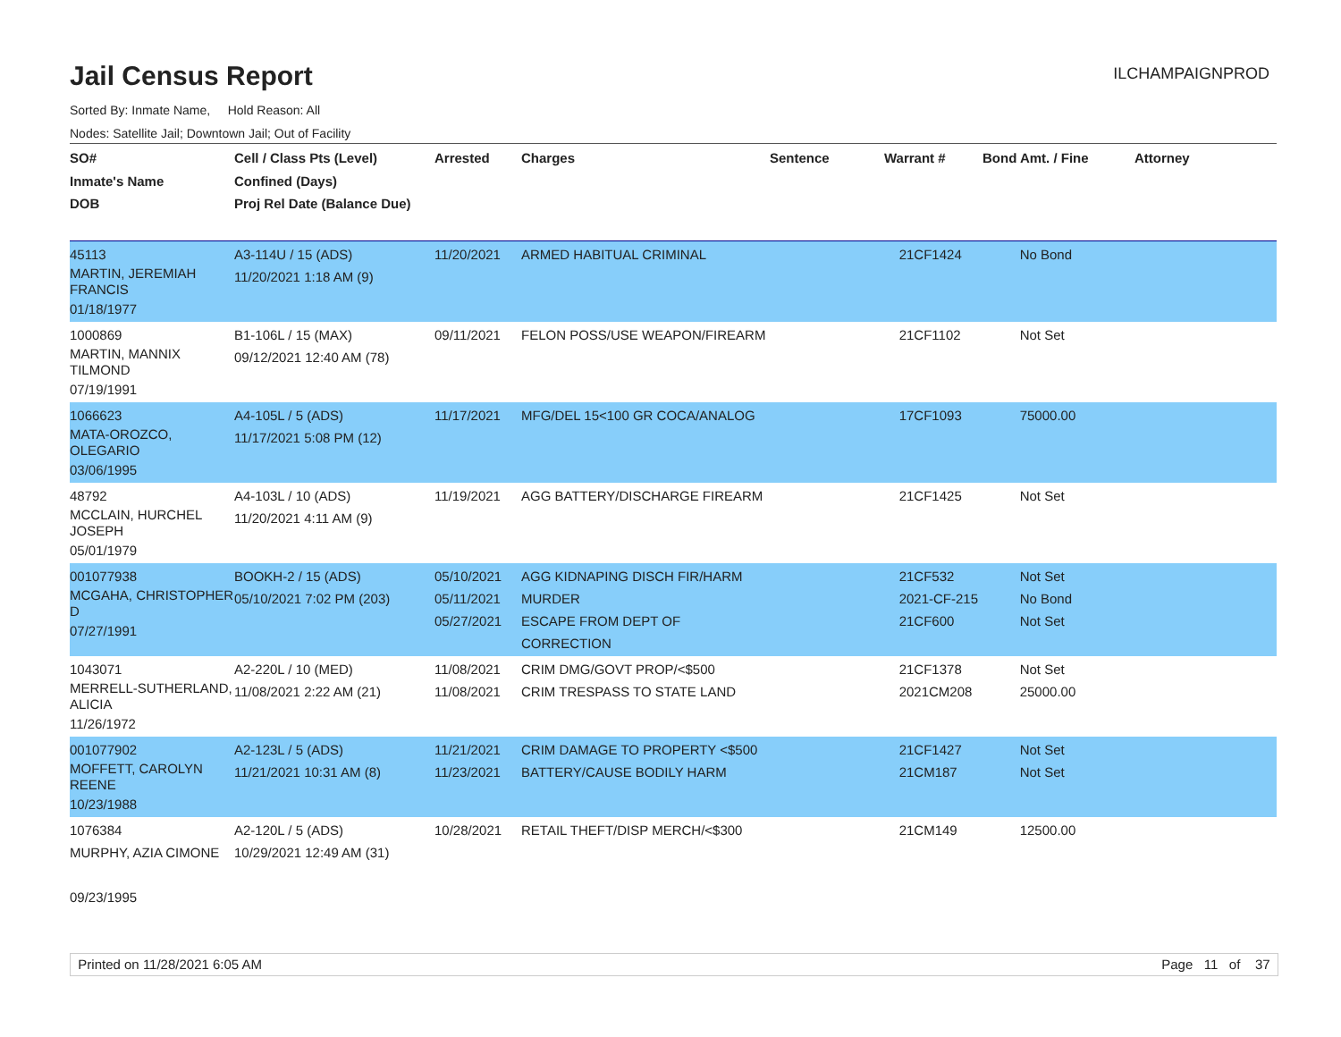Jail Census Report
ILCHAMPAIGNPROD
Sorted By: Inmate Name, Hold Reason: All
Nodes: Satellite Jail; Downtown Jail; Out of Facility
| SO# Inmate's Name DOB | Cell / Class Pts (Level) Confined (Days) Proj Rel Date (Balance Due) | Arrested | Charges | Sentence | Warrant # | Bond Amt. / Fine | Attorney |
| --- | --- | --- | --- | --- | --- | --- | --- |
| 45113 MARTIN, JEREMIAH FRANCIS 01/18/1977 | A3-114U / 15 (ADS) 11/20/2021 1:18 AM (9) | 11/20/2021 | ARMED HABITUAL CRIMINAL | | 21CF1424 | No Bond | |
| 1000869 MARTIN, MANNIX TILMOND 07/19/1991 | B1-106L / 15 (MAX) 09/12/2021 12:40 AM (78) | 09/11/2021 | FELON POSS/USE WEAPON/FIREARM | | 21CF1102 | Not Set | |
| 1066623 MATA-OROZCO, OLEGARIO 03/06/1995 | A4-105L / 5 (ADS) 11/17/2021 5:08 PM (12) | 11/17/2021 | MFG/DEL 15<100 GR COCA/ANALOG | | 17CF1093 | 75000.00 | |
| 48792 MCCLAIN, HURCHEL JOSEPH 05/01/1979 | A4-103L / 10 (ADS) 11/20/2021 4:11 AM (9) | 11/19/2021 | AGG BATTERY/DISCHARGE FIREARM | | 21CF1425 | Not Set | |
| 001077938 MCGAHA, CHRISTOPHER D 07/27/1991 | BOOKH-2 / 15 (ADS) 05/10/2021 7:02 PM (203) | 05/10/2021 05/11/2021 05/27/2021 | AGG KIDNAPING DISCH FIR/HARM MURDER ESCAPE FROM DEPT OF CORRECTION | | 21CF532 2021-CF-215 21CF600 | Not Set No Bond Not Set | |
| 1043071 MERRELL-SUTHERLAND, ALICIA 11/26/1972 | A2-220L / 10 (MED) 11/08/2021 2:22 AM (21) | 11/08/2021 11/08/2021 | CRIM DMG/GOVT PROP/<$500 CRIM TRESPASS TO STATE LAND | | 21CF1378 2021CM208 | Not Set 25000.00 | |
| 001077902 MOFFETT, CAROLYN REENE 10/23/1988 | A2-123L / 5 (ADS) 11/21/2021 10:31 AM (8) | 11/21/2021 11/23/2021 | CRIM DAMAGE TO PROPERTY <$500 BATTERY/CAUSE BODILY HARM | | 21CF1427 21CM187 | Not Set Not Set | |
| 1076384 MURPHY, AZIA CIMONE 09/23/1995 | A2-120L / 5 (ADS) 10/29/2021 12:49 AM (31) | 10/28/2021 | RETAIL THEFT/DISP MERCH/<$300 | | 21CM149 | 12500.00 | |
Printed on 11/28/2021 6:05 AM Page 11 of 37